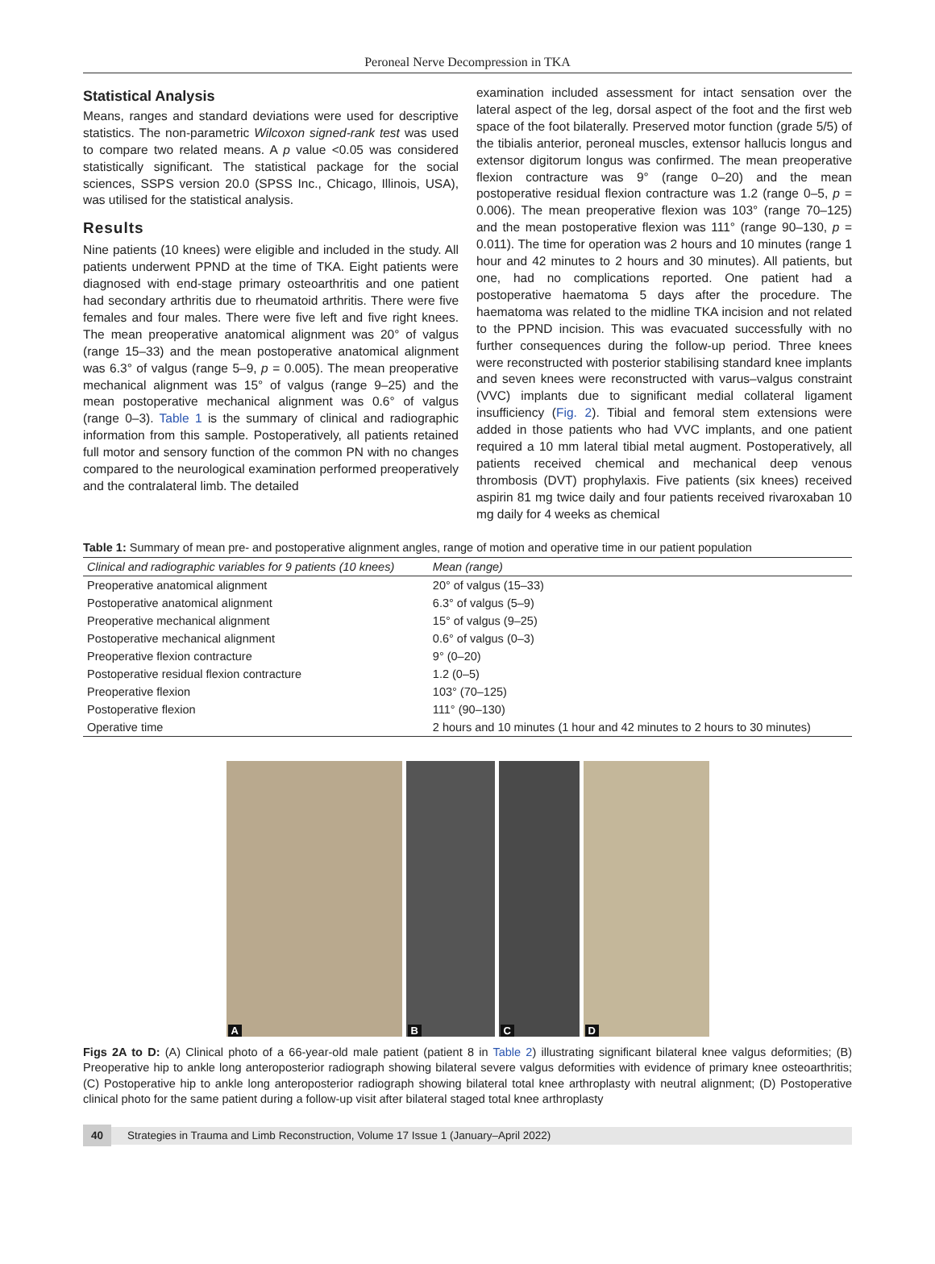Peroneal Nerve Decompression in TKA
Statistical Analysis
Means, ranges and standard deviations were used for descriptive statistics. The non-parametric Wilcoxon signed-rank test was used to compare two related means. A p value <0.05 was considered statistically significant. The statistical package for the social sciences, SSPS version 20.0 (SPSS Inc., Chicago, Illinois, USA), was utilised for the statistical analysis.
Results
Nine patients (10 knees) were eligible and included in the study. All patients underwent PPND at the time of TKA. Eight patients were diagnosed with end-stage primary osteoarthritis and one patient had secondary arthritis due to rheumatoid arthritis. There were five females and four males. There were five left and five right knees. The mean preoperative anatomical alignment was 20° of valgus (range 15–33) and the mean postoperative anatomical alignment was 6.3° of valgus (range 5–9, p = 0.005). The mean preoperative mechanical alignment was 15° of valgus (range 9–25) and the mean postoperative mechanical alignment was 0.6° of valgus (range 0–3). Table 1 is the summary of clinical and radiographic information from this sample. Postoperatively, all patients retained full motor and sensory function of the common PN with no changes compared to the neurological examination performed preoperatively and the contralateral limb. The detailed
examination included assessment for intact sensation over the lateral aspect of the leg, dorsal aspect of the foot and the first web space of the foot bilaterally. Preserved motor function (grade 5/5) of the tibialis anterior, peroneal muscles, extensor hallucis longus and extensor digitorum longus was confirmed. The mean preoperative flexion contracture was 9° (range 0–20) and the mean postoperative residual flexion contracture was 1.2 (range 0–5, p = 0.006). The mean preoperative flexion was 103° (range 70–125) and the mean postoperative flexion was 111° (range 90–130, p = 0.011). The time for operation was 2 hours and 10 minutes (range 1 hour and 42 minutes to 2 hours and 30 minutes). All patients, but one, had no complications reported. One patient had a postoperative haematoma 5 days after the procedure. The haematoma was related to the midline TKA incision and not related to the PPND incision. This was evacuated successfully with no further consequences during the follow-up period. Three knees were reconstructed with posterior stabilising standard knee implants and seven knees were reconstructed with varus–valgus constraint (VVC) implants due to significant medial collateral ligament insufficiency (Fig. 2). Tibial and femoral stem extensions were added in those patients who had VVC implants, and one patient required a 10 mm lateral tibial metal augment. Postoperatively, all patients received chemical and mechanical deep venous thrombosis (DVT) prophylaxis. Five patients (six knees) received aspirin 81 mg twice daily and four patients received rivaroxaban 10 mg daily for 4 weeks as chemical
Table 1: Summary of mean pre- and postoperative alignment angles, range of motion and operative time in our patient population
| Clinical and radiographic variables for 9 patients (10 knees) | Mean (range) |
| --- | --- |
| Preoperative anatomical alignment | 20° of valgus (15–33) |
| Postoperative anatomical alignment | 6.3° of valgus (5–9) |
| Preoperative mechanical alignment | 15° of valgus (9–25) |
| Postoperative mechanical alignment | 0.6° of valgus (0–3) |
| Preoperative flexion contracture | 9° (0–20) |
| Postoperative residual flexion contracture | 1.2 (0–5) |
| Preoperative flexion | 103° (70–125) |
| Postoperative flexion | 111° (90–130) |
| Operative time | 2 hours and 10 minutes (1 hour and 42 minutes to 2 hours to 30 minutes) |
A
B
C
D
Figs 2A to D: (A) Clinical photo of a 66-year-old male patient (patient 8 in Table 2) illustrating significant bilateral knee valgus deformities; (B) Preoperative hip to ankle long anteroposterior radiograph showing bilateral severe valgus deformities with evidence of primary knee osteoarthritis; (C) Postoperative hip to ankle long anteroposterior radiograph showing bilateral total knee arthroplasty with neutral alignment; (D) Postoperative clinical photo for the same patient during a follow-up visit after bilateral staged total knee arthroplasty
40 Strategies in Trauma and Limb Reconstruction, Volume 17 Issue 1 (January–April 2022)